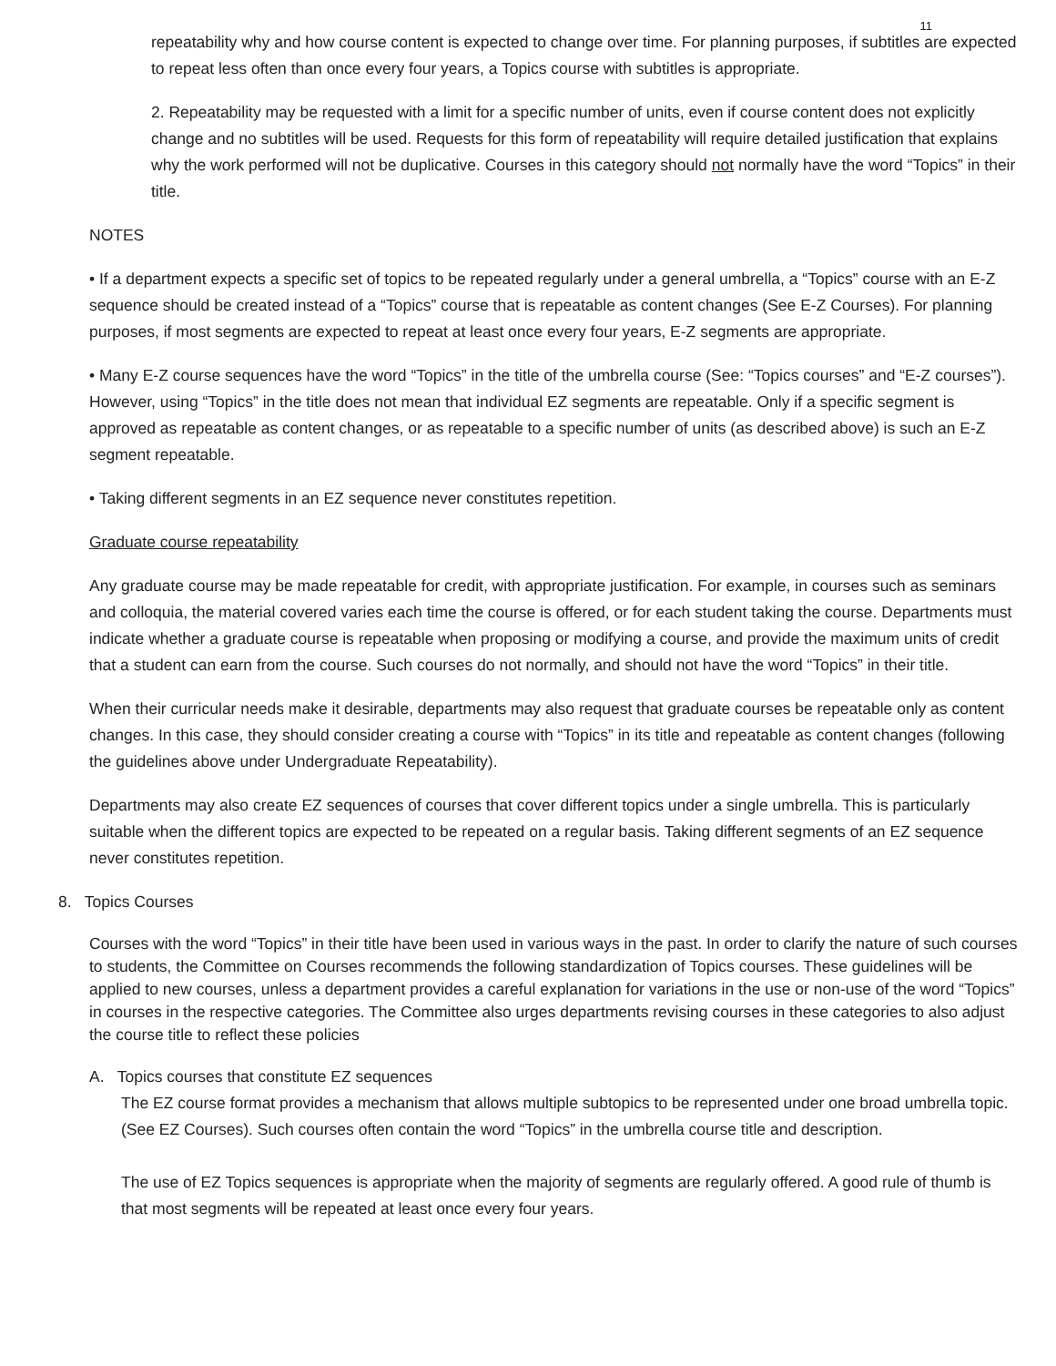11
repeatability why and how course content is expected to change over time. For planning purposes, if subtitles are expected to repeat less often than once every four years, a Topics course with subtitles is appropriate.
2. Repeatability may be requested with a limit for a specific number of units, even if course content does not explicitly change and no subtitles will be used. Requests for this form of repeatability will require detailed justification that explains why the work performed will not be duplicative. Courses in this category should not normally have the word “Topics” in their title.
NOTES
• If a department expects a specific set of topics to be repeated regularly under a general umbrella, a “Topics” course with an E-Z sequence should be created instead of a “Topics” course that is repeatable as content changes (See E-Z Courses). For planning purposes, if most segments are expected to repeat at least once every four years, E-Z segments are appropriate.
• Many E-Z course sequences have the word “Topics” in the title of the umbrella course (See: “Topics courses” and “E-Z courses”). However, using “Topics” in the title does not mean that individual EZ segments are repeatable. Only if a specific segment is approved as repeatable as content changes, or as repeatable to a specific number of units (as described above) is such an E-Z segment repeatable.
• Taking different segments in an EZ sequence never constitutes repetition.
Graduate course repeatability
Any graduate course may be made repeatable for credit, with appropriate justification. For example, in courses such as seminars and colloquia, the material covered varies each time the course is offered, or for each student taking the course. Departments must indicate whether a graduate course is repeatable when proposing or modifying a course, and provide the maximum units of credit that a student can earn from the course. Such courses do not normally, and should not have the word “Topics” in their title.
When their curricular needs make it desirable, departments may also request that graduate courses be repeatable only as content changes. In this case, they should consider creating a course with “Topics” in its title and repeatable as content changes (following the guidelines above under Undergraduate Repeatability).
Departments may also create EZ sequences of courses that cover different topics under a single umbrella. This is particularly suitable when the different topics are expected to be repeated on a regular basis. Taking different segments of an EZ sequence never constitutes repetition.
8. Topics Courses
Courses with the word “Topics” in their title have been used in various ways in the past. In order to clarify the nature of such courses to students, the Committee on Courses recommends the following standardization of Topics courses. These guidelines will be applied to new courses, unless a department provides a careful explanation for variations in the use or non-use of the word “Topics” in courses in the respective categories. The Committee also urges departments revising courses in these categories to also adjust the course title to reflect these policies
A. Topics courses that constitute EZ sequences
The EZ course format provides a mechanism that allows multiple subtopics to be represented under one broad umbrella topic. (See EZ Courses). Such courses often contain the word “Topics” in the umbrella course title and description.
The use of EZ Topics sequences is appropriate when the majority of segments are regularly offered. A good rule of thumb is that most segments will be repeated at least once every four years.